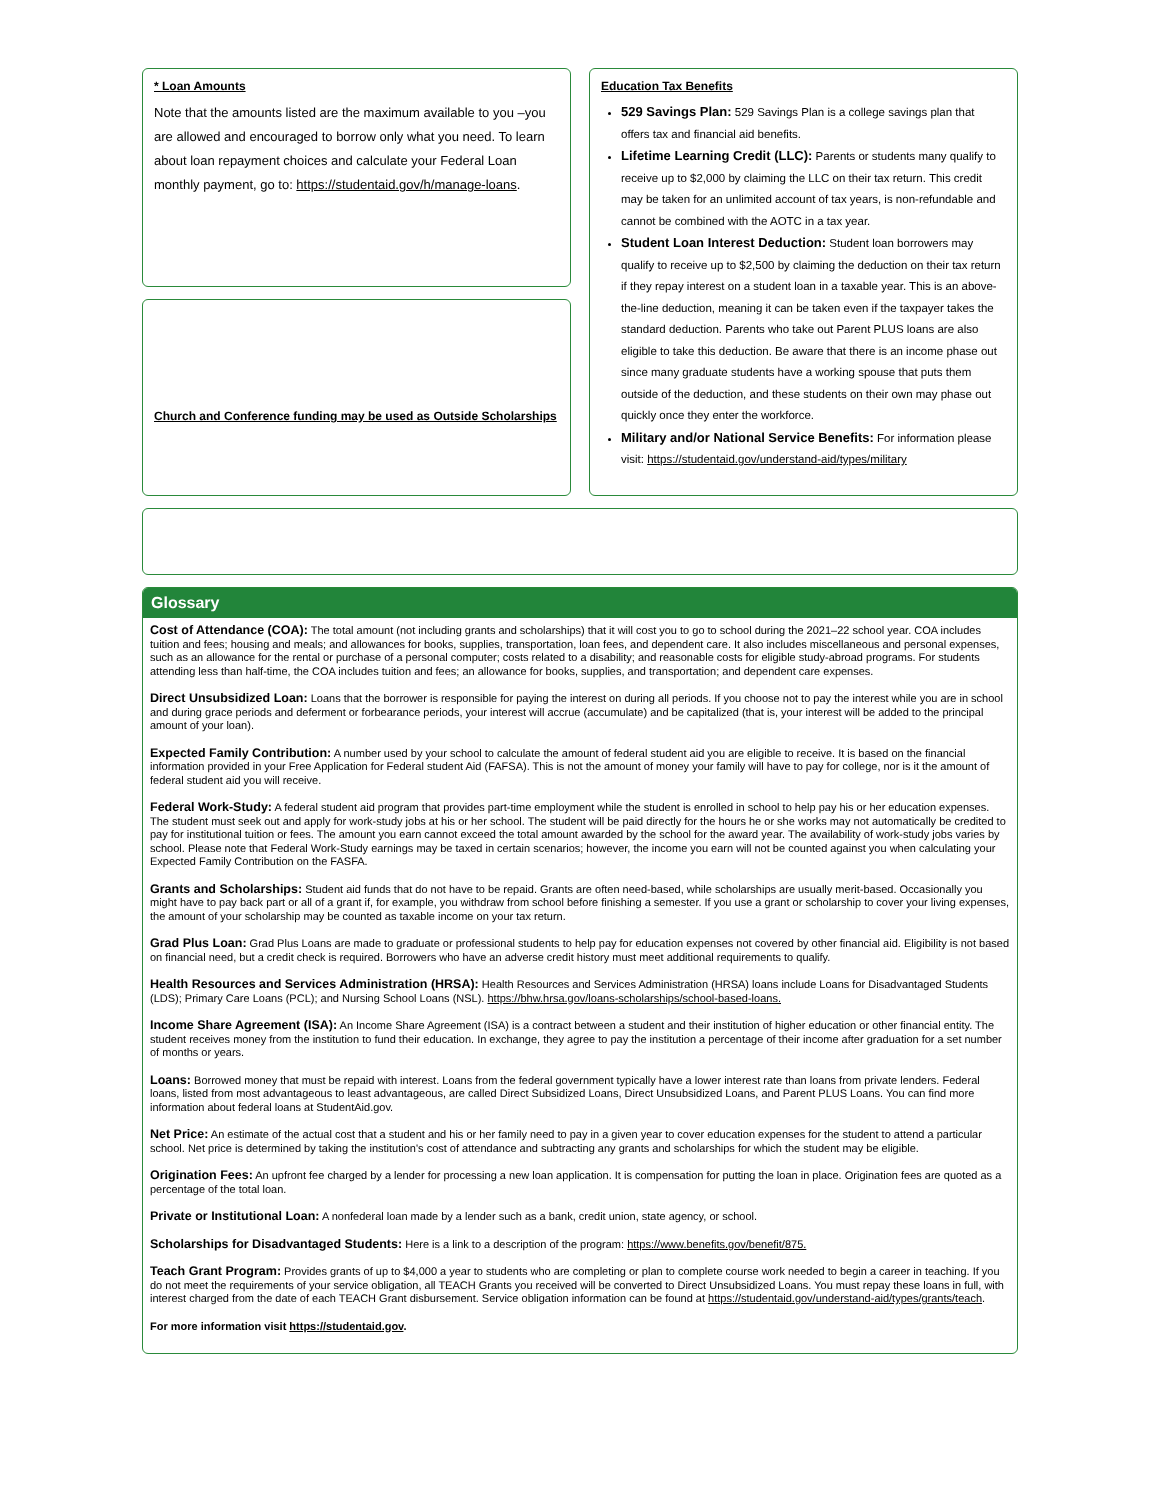* Loan Amounts
Note that the amounts listed are the maximum available to you –you are allowed and encouraged to borrow only what you need. To learn about loan repayment choices and calculate your Federal Loan monthly payment, go to: https://studentaid.gov/h/manage-loans.
Church and Conference funding may be used as Outside Scholarships
Education Tax Benefits
529 Savings Plan: 529 Savings Plan is a college savings plan that offers tax and financial aid benefits.
Lifetime Learning Credit (LLC): Parents or students many qualify to receive up to $2,000 by claiming the LLC on their tax return. This credit may be taken for an unlimited account of tax years, is non-refundable and cannot be combined with the AOTC in a tax year.
Student Loan Interest Deduction: Student loan borrowers may qualify to receive up to $2,500 by claiming the deduction on their tax return if they repay interest on a student loan in a taxable year. This is an above-the-line deduction, meaning it can be taken even if the taxpayer takes the standard deduction. Parents who take out Parent PLUS loans are also eligible to take this deduction. Be aware that there is an income phase out since many graduate students have a working spouse that puts them outside of the deduction, and these students on their own may phase out quickly once they enter the workforce.
Military and/or National Service Benefits: For information please visit: https://studentaid.gov/understand-aid/types/military
Glossary
Cost of Attendance (COA): The total amount (not including grants and scholarships) that it will cost you to go to school during the 2021–22 school year. COA includes tuition and fees; housing and meals; and allowances for books, supplies, transportation, loan fees, and dependent care. It also includes miscellaneous and personal expenses, such as an allowance for the rental or purchase of a personal computer; costs related to a disability; and reasonable costs for eligible study-abroad programs. For students attending less than half-time, the COA includes tuition and fees; an allowance for books, supplies, and transportation; and dependent care expenses.
Direct Unsubsidized Loan: Loans that the borrower is responsible for paying the interest on during all periods. If you choose not to pay the interest while you are in school and during grace periods and deferment or forbearance periods, your interest will accrue (accumulate) and be capitalized (that is, your interest will be added to the principal amount of your loan).
Expected Family Contribution: A number used by your school to calculate the amount of federal student aid you are eligible to receive. It is based on the financial information provided in your Free Application for Federal student Aid (FAFSA). This is not the amount of money your family will have to pay for college, nor is it the amount of federal student aid you will receive.
Federal Work-Study: A federal student aid program that provides part-time employment while the student is enrolled in school to help pay his or her education expenses. The student must seek out and apply for work-study jobs at his or her school. The student will be paid directly for the hours he or she works may not automatically be credited to pay for institutional tuition or fees. The amount you earn cannot exceed the total amount awarded by the school for the award year. The availability of work-study jobs varies by school. Please note that Federal Work-Study earnings may be taxed in certain scenarios; however, the income you earn will not be counted against you when calculating your Expected Family Contribution on the FASFA.
Grants and Scholarships: Student aid funds that do not have to be repaid. Grants are often need-based, while scholarships are usually merit-based. Occasionally you might have to pay back part or all of a grant if, for example, you withdraw from school before finishing a semester. If you use a grant or scholarship to cover your living expenses, the amount of your scholarship may be counted as taxable income on your tax return.
Grad Plus Loan: Grad Plus Loans are made to graduate or professional students to help pay for education expenses not covered by other financial aid. Eligibility is not based on financial need, but a credit check is required. Borrowers who have an adverse credit history must meet additional requirements to qualify.
Health Resources and Services Administration (HRSA): Health Resources and Services Administration (HRSA) loans include Loans for Disadvantaged Students (LDS); Primary Care Loans (PCL); and Nursing School Loans (NSL). https://bhw.hrsa.gov/loans-scholarships/school-based-loans.
Income Share Agreement (ISA): An Income Share Agreement (ISA) is a contract between a student and their institution of higher education or other financial entity. The student receives money from the institution to fund their education. In exchange, they agree to pay the institution a percentage of their income after graduation for a set number of months or years.
Loans: Borrowed money that must be repaid with interest. Loans from the federal government typically have a lower interest rate than loans from private lenders. Federal loans, listed from most advantageous to least advantageous, are called Direct Subsidized Loans, Direct Unsubsidized Loans, and Parent PLUS Loans. You can find more information about federal loans at StudentAid.gov.
Net Price: An estimate of the actual cost that a student and his or her family need to pay in a given year to cover education expenses for the student to attend a particular school. Net price is determined by taking the institution's cost of attendance and subtracting any grants and scholarships for which the student may be eligible.
Origination Fees: An upfront fee charged by a lender for processing a new loan application. It is compensation for putting the loan in place. Origination fees are quoted as a percentage of the total loan.
Private or Institutional Loan: A nonfederal loan made by a lender such as a bank, credit union, state agency, or school.
Scholarships for Disadvantaged Students: Here is a link to a description of the program: https://www.benefits.gov/benefit/875.
Teach Grant Program: Provides grants of up to $4,000 a year to students who are completing or plan to complete course work needed to begin a career in teaching. If you do not meet the requirements of your service obligation, all TEACH Grants you received will be converted to Direct Unsubsidized Loans. You must repay these loans in full, with interest charged from the date of each TEACH Grant disbursement. Service obligation information can be found at https://studentaid.gov/understand-aid/types/grants/teach.
For more information visit https://studentaid.gov.